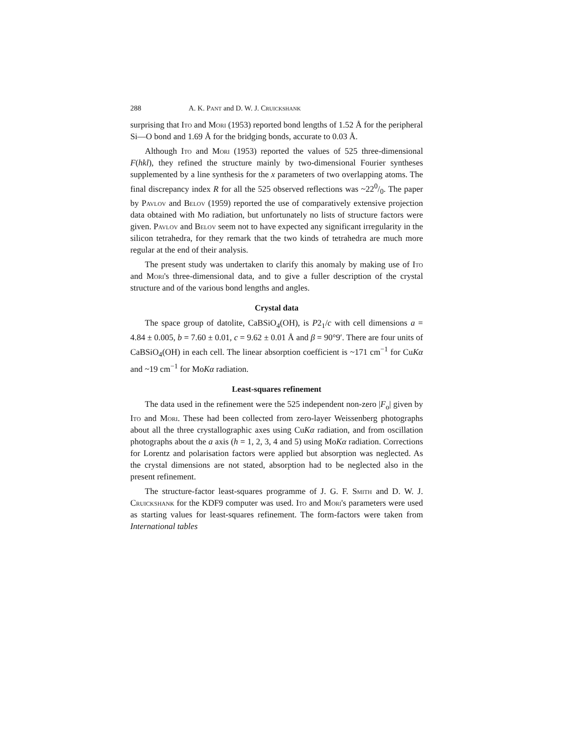288 A. K. Pant and D. W. J. Cruickshank
surprising that Ito and Mori (1953) reported bond lengths of 1.52 Å for the peripheral Si—O bond and 1.69 Å for the bridging bonds, accurate to 0.03 Å.
Although Ito and Mori (1953) reported the values of 525 three-dimensional F(hkl), they refined the structure mainly by two-dimensional Fourier syntheses supplemented by a line synthesis for the x parameters of two overlapping atoms. The final discrepancy index R for all the 525 observed reflections was ~220/0. The paper by Pavlov and Belov (1959) reported the use of comparatively extensive projection data obtained with Mo radiation, but unfortunately no lists of structure factors were given. Pavlov and Belov seem not to have expected any significant irregularity in the silicon tetrahedra, for they remark that the two kinds of tetrahedra are much more regular at the end of their analysis.
The present study was undertaken to clarify this anomaly by making use of Ito and Mori's three-dimensional data, and to give a fuller description of the crystal structure and of the various bond lengths and angles.
Crystal data
The space group of datolite, CaBSiO<sub>4</sub>(OH), is P2<sub>1</sub>/c with cell dimensions a = 4.84 ± 0.005, b = 7.60 ± 0.01, c = 9.62 ± 0.01 Å and β = 90°9′. There are four units of CaBSiO<sub>4</sub>(OH) in each cell. The linear absorption coefficient is ~171 cm<sup>−1</sup> for CuKα and ~19 cm<sup>−1</sup> for MoKα radiation.
Least-squares refinement
The data used in the refinement were the 525 independent non-zero |F<sub>o</sub>| given by Ito and Mori. These had been collected from zero-layer Weissenberg photographs about all the three crystallographic axes using CuKα radiation, and from oscillation photographs about the a axis (h = 1, 2, 3, 4 and 5) using MoKα radiation. Corrections for Lorentz and polarisation factors were applied but absorption was neglected. As the crystal dimensions are not stated, absorption had to be neglected also in the present refinement.
The structure-factor least-squares programme of J. G. F. Smith and D. W. J. Cruickshank for the KDF9 computer was used. Ito and Mori's parameters were used as starting values for least-squares refinement. The form-factors were taken from International tables